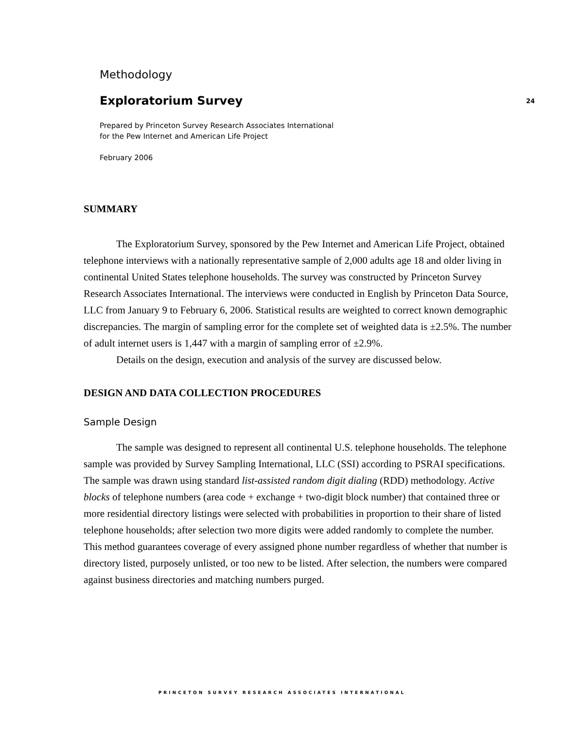Methodology
Exploratorium Survey
24
Prepared by Princeton Survey Research Associates International
for the Pew Internet and American Life Project
February 2006
SUMMARY
The Exploratorium Survey, sponsored by the Pew Internet and American Life Project, obtained telephone interviews with a nationally representative sample of 2,000 adults age 18 and older living in continental United States telephone households. The survey was constructed by Princeton Survey Research Associates International. The interviews were conducted in English by Princeton Data Source, LLC from January 9 to February 6, 2006. Statistical results are weighted to correct known demographic discrepancies. The margin of sampling error for the complete set of weighted data is ±2.5%. The number of adult internet users is 1,447 with a margin of sampling error of ±2.9%.
Details on the design, execution and analysis of the survey are discussed below.
DESIGN AND DATA COLLECTION PROCEDURES
Sample Design
The sample was designed to represent all continental U.S. telephone households. The telephone sample was provided by Survey Sampling International, LLC (SSI) according to PSRAI specifications. The sample was drawn using standard list-assisted random digit dialing (RDD) methodology. Active blocks of telephone numbers (area code + exchange + two-digit block number) that contained three or more residential directory listings were selected with probabilities in proportion to their share of listed telephone households; after selection two more digits were added randomly to complete the number. This method guarantees coverage of every assigned phone number regardless of whether that number is directory listed, purposely unlisted, or too new to be listed. After selection, the numbers were compared against business directories and matching numbers purged.
PRINCETON SURVEY RESEARCH ASSOCIATES INTERNATIONAL